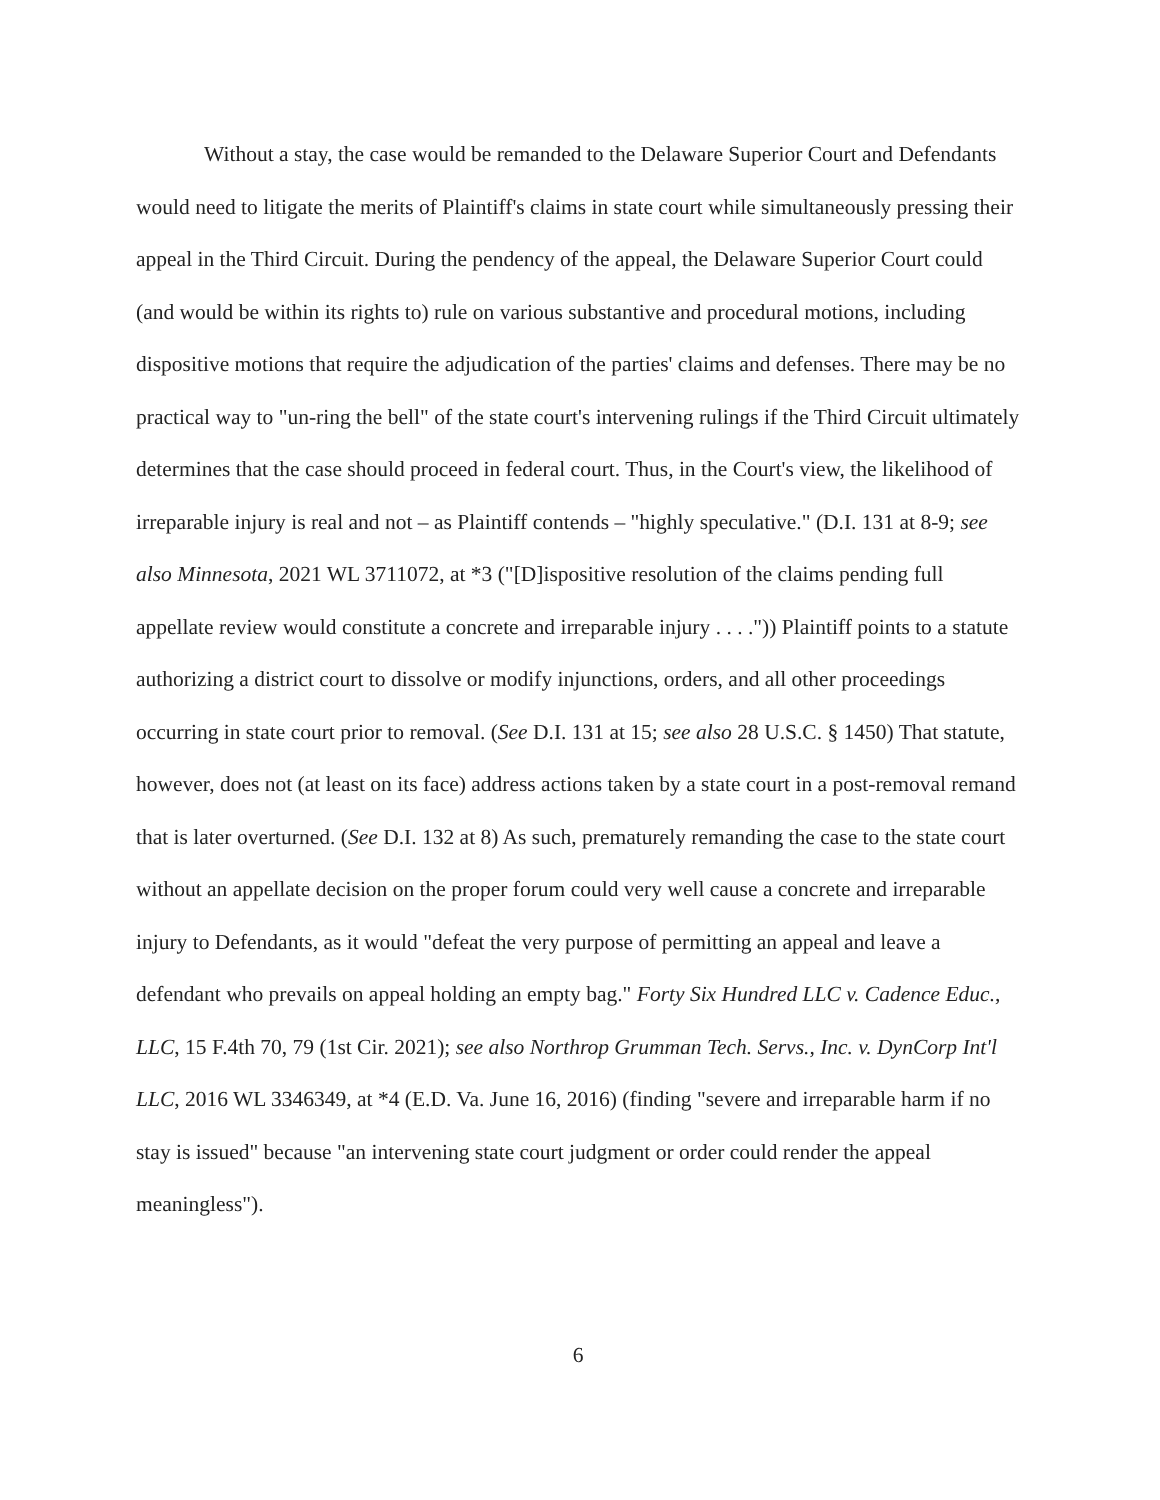Without a stay, the case would be remanded to the Delaware Superior Court and Defendants would need to litigate the merits of Plaintiff's claims in state court while simultaneously pressing their appeal in the Third Circuit. During the pendency of the appeal, the Delaware Superior Court could (and would be within its rights to) rule on various substantive and procedural motions, including dispositive motions that require the adjudication of the parties' claims and defenses. There may be no practical way to "un-ring the bell" of the state court's intervening rulings if the Third Circuit ultimately determines that the case should proceed in federal court. Thus, in the Court's view, the likelihood of irreparable injury is real and not – as Plaintiff contends – "highly speculative." (D.I. 131 at 8-9; see also Minnesota, 2021 WL 3711072, at *3 ("[D]ispositive resolution of the claims pending full appellate review would constitute a concrete and irreparable injury . . . .")) Plaintiff points to a statute authorizing a district court to dissolve or modify injunctions, orders, and all other proceedings occurring in state court prior to removal. (See D.I. 131 at 15; see also 28 U.S.C. § 1450) That statute, however, does not (at least on its face) address actions taken by a state court in a post-removal remand that is later overturned. (See D.I. 132 at 8) As such, prematurely remanding the case to the state court without an appellate decision on the proper forum could very well cause a concrete and irreparable injury to Defendants, as it would "defeat the very purpose of permitting an appeal and leave a defendant who prevails on appeal holding an empty bag." Forty Six Hundred LLC v. Cadence Educ., LLC, 15 F.4th 70, 79 (1st Cir. 2021); see also Northrop Grumman Tech. Servs., Inc. v. DynCorp Int'l LLC, 2016 WL 3346349, at *4 (E.D. Va. June 16, 2016) (finding "severe and irreparable harm if no stay is issued" because "an intervening state court judgment or order could render the appeal meaningless").
6